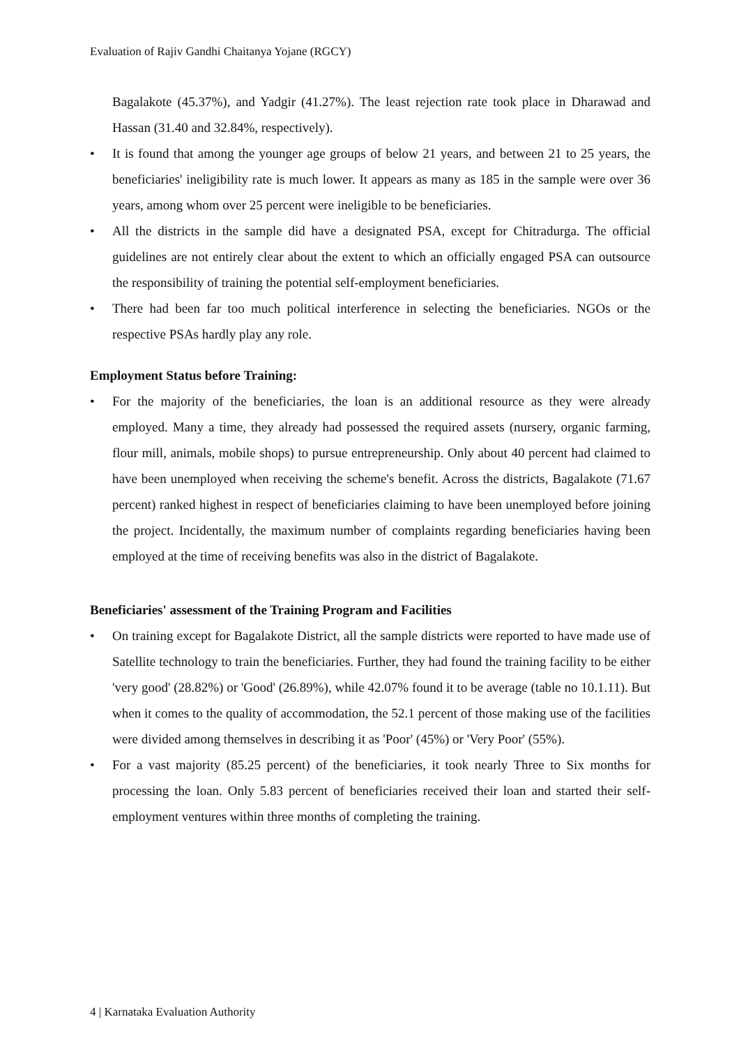Evaluation of Rajiv Gandhi Chaitanya Yojane (RGCY)
Bagalakote (45.37%), and Yadgir (41.27%). The least rejection rate took place in Dharawad and Hassan (31.40 and 32.84%, respectively).
• It is found that among the younger age groups of below 21 years, and between 21 to 25 years, the beneficiaries' ineligibility rate is much lower. It appears as many as 185 in the sample were over 36 years, among whom over 25 percent were ineligible to be beneficiaries.
• All the districts in the sample did have a designated PSA, except for Chitradurga. The official guidelines are not entirely clear about the extent to which an officially engaged PSA can outsource the responsibility of training the potential self-employment beneficiaries.
• There had been far too much political interference in selecting the beneficiaries. NGOs or the respective PSAs hardly play any role.
Employment Status before Training:
• For the majority of the beneficiaries, the loan is an additional resource as they were already employed. Many a time, they already had possessed the required assets (nursery, organic farming, flour mill, animals, mobile shops) to pursue entrepreneurship. Only about 40 percent had claimed to have been unemployed when receiving the scheme's benefit. Across the districts, Bagalakote (71.67 percent) ranked highest in respect of beneficiaries claiming to have been unemployed before joining the project. Incidentally, the maximum number of complaints regarding beneficiaries having been employed at the time of receiving benefits was also in the district of Bagalakote.
Beneficiaries' assessment of the Training Program and Facilities
• On training except for Bagalakote District, all the sample districts were reported to have made use of Satellite technology to train the beneficiaries. Further, they had found the training facility to be either 'very good' (28.82%) or 'Good' (26.89%), while 42.07% found it to be average (table no 10.1.11). But when it comes to the quality of accommodation, the 52.1 percent of those making use of the facilities were divided among themselves in describing it as 'Poor' (45%) or 'Very Poor' (55%).
• For a vast majority (85.25 percent) of the beneficiaries, it took nearly Three to Six months for processing the loan. Only 5.83 percent of beneficiaries received their loan and started their self-employment ventures within three months of completing the training.
4 | Karnataka Evaluation Authority